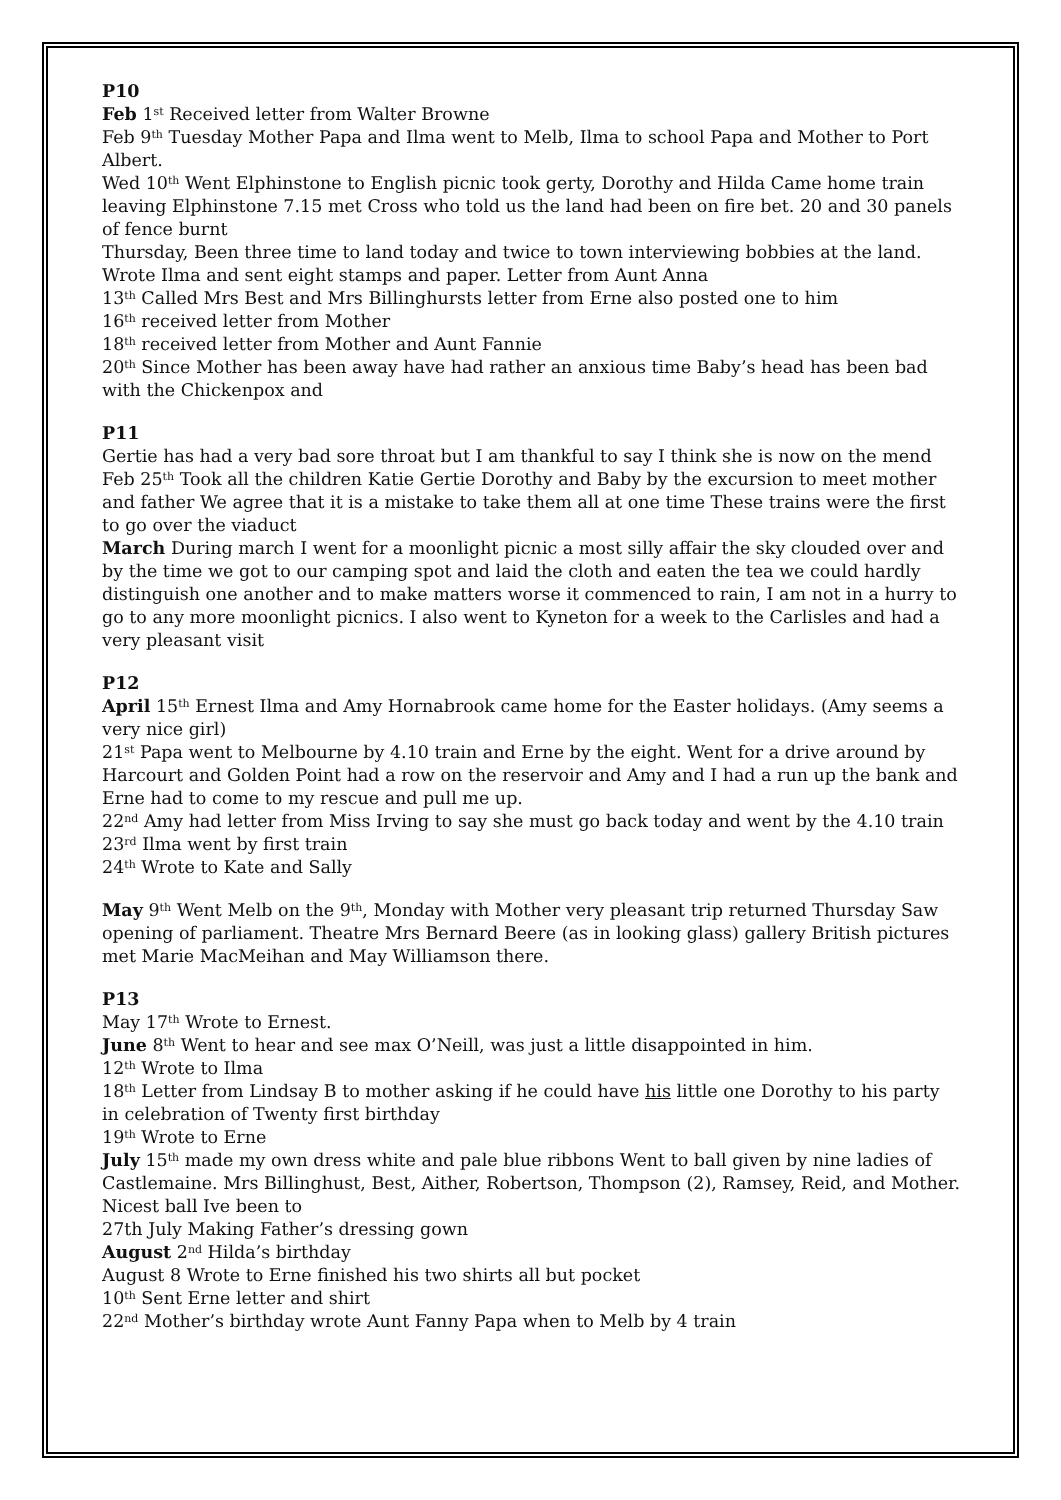P10
Feb 1<sup>st</sup> Received letter from Walter Browne
Feb 9<sup>th</sup> Tuesday Mother Papa and Ilma went to Melb, Ilma to school Papa and Mother to Port Albert.
Wed 10<sup>th</sup> Went Elphinstone to English picnic took gerty, Dorothy and Hilda Came home train leaving Elphinstone 7.15 met Cross who told us the land had been on fire bet. 20 and 30 panels of fence burnt
Thursday, Been three time to land today and twice to town interviewing bobbies at the land. Wrote Ilma and sent eight stamps and paper. Letter from Aunt Anna
13<sup>th</sup> Called Mrs Best and Mrs Billinghursts letter from Erne also posted one to him
16<sup>th</sup> received letter from Mother
18<sup>th</sup> received letter from Mother and Aunt Fannie
20<sup>th</sup> Since Mother has been away have had rather an anxious time Baby’s head has been bad with the Chickenpox and
P11
Gertie has had a very bad sore throat but I am thankful to say I think she is now on the mend
Feb 25<sup>th</sup> Took all the children Katie Gertie Dorothy and Baby by the excursion to meet mother and father We agree that it is a mistake to take them all at one time These trains were the first to go over the viaduct
March During march I went for a moonlight picnic a most silly affair the sky clouded over and by the time we got to our camping spot and laid the cloth and eaten the tea we could hardly distinguish one another and to make matters worse it commenced to rain, I am not in a hurry to go to any more moonlight picnics. I also went to Kyneton for a week to the Carlisles and had a very pleasant visit
P12
April 15<sup>th</sup> Ernest Ilma and Amy Hornabrook came home for the Easter holidays. (Amy seems a very nice girl)
21<sup>st</sup> Papa went to Melbourne by 4.10 train and Erne by the eight. Went for a drive around by Harcourt and Golden Point had a row on the reservoir and Amy and I had a run up the bank and Erne had to come to my rescue and pull me up.
22<sup>nd</sup> Amy had letter from Miss Irving to say she must go back today and went by the 4.10 train
23<sup>rd</sup> Ilma went by first train
24<sup>th</sup> Wrote to Kate and Sally
May 9<sup>th</sup> Went Melb on the 9<sup>th</sup>, Monday with Mother very pleasant trip returned Thursday Saw opening of parliament. Theatre Mrs Bernard Beere (as in looking glass) gallery British pictures met Marie MacMeihan and May Williamson there.
P13
May 17<sup>th</sup> Wrote to Ernest.
June 8<sup>th</sup> Went to hear and see max O’Neill, was just a little disappointed in him.
12<sup>th</sup> Wrote to Ilma
18<sup>th</sup> Letter from Lindsay B to mother asking if he could have his little one Dorothy to his party in celebration of Twenty first birthday
19<sup>th</sup> Wrote to Erne
July 15<sup>th</sup> made my own dress white and pale blue ribbons Went to ball given by nine ladies of Castlemaine. Mrs Billinghust, Best, Aither, Robertson, Thompson (2), Ramsey, Reid, and Mother. Nicest ball Ive been to
27th July Making Father’s dressing gown
August 2<sup>nd</sup> Hilda’s birthday
August 8 Wrote to Erne finished his two shirts all but pocket
10<sup>th</sup> Sent Erne letter and shirt
22<sup>nd</sup> Mother’s birthday wrote Aunt Fanny Papa when to Melb by 4 train